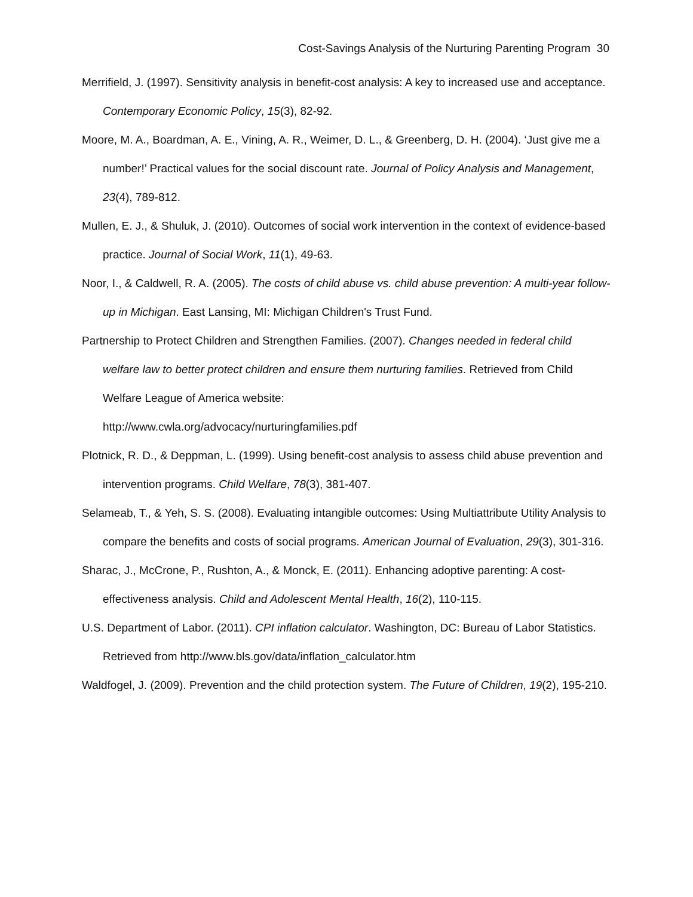Cost-Savings Analysis of the Nurturing Parenting Program 30
Merrifield, J. (1997). Sensitivity analysis in benefit-cost analysis: A key to increased use and acceptance. Contemporary Economic Policy, 15(3), 82-92.
Moore, M. A., Boardman, A. E., Vining, A. R., Weimer, D. L., & Greenberg, D. H. (2004). ‘Just give me a number!’ Practical values for the social discount rate. Journal of Policy Analysis and Management, 23(4), 789-812.
Mullen, E. J., & Shuluk, J. (2010). Outcomes of social work intervention in the context of evidence-based practice. Journal of Social Work, 11(1), 49-63.
Noor, I., & Caldwell, R. A. (2005). The costs of child abuse vs. child abuse prevention: A multi-year follow-up in Michigan. East Lansing, MI: Michigan Children's Trust Fund.
Partnership to Protect Children and Strengthen Families. (2007). Changes needed in federal child welfare law to better protect children and ensure them nurturing families. Retrieved from Child Welfare League of America website:
http://www.cwla.org/advocacy/nurturingfamilies.pdf
Plotnick, R. D., & Deppman, L. (1999). Using benefit-cost analysis to assess child abuse prevention and intervention programs. Child Welfare, 78(3), 381-407.
Selameab, T., & Yeh, S. S. (2008). Evaluating intangible outcomes: Using Multiattribute Utility Analysis to compare the benefits and costs of social programs. American Journal of Evaluation, 29(3), 301-316.
Sharac, J., McCrone, P., Rushton, A., & Monck, E. (2011). Enhancing adoptive parenting: A cost-effectiveness analysis. Child and Adolescent Mental Health, 16(2), 110-115.
U.S. Department of Labor. (2011). CPI inflation calculator. Washington, DC: Bureau of Labor Statistics. Retrieved from http://www.bls.gov/data/inflation_calculator.htm
Waldfogel, J. (2009). Prevention and the child protection system. The Future of Children, 19(2), 195-210.